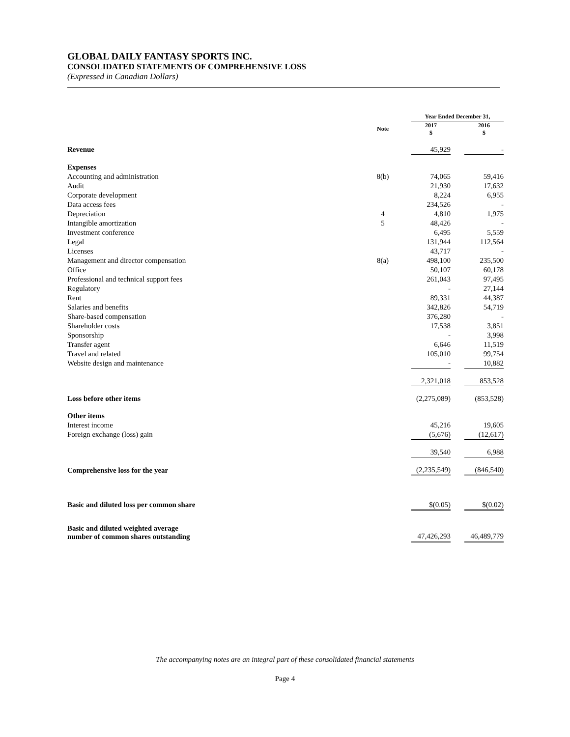GLOBAL DAILY FANTASY SPORTS INC.
CONSOLIDATED STATEMENTS OF COMPREHENSIVE LOSS
(Expressed in Canadian Dollars)
| | | | Year Ended December 31, | | |
| --- | --- | --- | --- | --- | --- |
| | Note | | 2017 $ | | 2016 $ |
| Revenue | | | 45,929 | | - |
| Expenses | | | | | |
| Accounting and administration | 8(b) | | 74,065 | | 59,416 |
| Audit | | | 21,930 | | 17,632 |
| Corporate development | | | 8,224 | | 6,955 |
| Data access fees | | | 234,526 | | - |
| Depreciation | 4 | | 4,810 | | 1,975 |
| Intangible amortization | 5 | | 48,426 | | - |
| Investment conference | | | 6,495 | | 5,559 |
| Legal | | | 131,944 | | 112,564 |
| Licenses | | | 43,717 | | - |
| Management and director compensation | 8(a) | | 498,100 | | 235,500 |
| Office | | | 50,107 | | 60,178 |
| Professional and technical support fees | | | 261,043 | | 97,495 |
| Regulatory | | | - | | 27,144 |
| Rent | | | 89,331 | | 44,387 |
| Salaries and benefits | | | 342,826 | | 54,719 |
| Share-based compensation | | | 376,280 | | - |
| Shareholder costs | | | 17,538 | | 3,851 |
| Sponsorship | | | - | | 3,998 |
| Transfer agent | | | 6,646 | | 11,519 |
| Travel and related | | | 105,010 | | 99,754 |
| Website design and maintenance | | | - | | 10,882 |
| | | | 2,321,018 | | 853,528 |
| Loss before other items | | | (2,275,089) | | (853,528) |
| Other items | | | | | |
| Interest income | | | 45,216 | | 19,605 |
| Foreign exchange (loss) gain | | | (5,676) | | (12,617) |
| | | | 39,540 | | 6,988 |
| Comprehensive loss for the year | | | (2,235,549) | | (846,540) |
| Basic and diluted loss per common share | | | $(0.05) | | $(0.02) |
| Basic and diluted weighted average number of common shares outstanding | | | 47,426,293 | | 46,489,779 |
The accompanying notes are an integral part of these consolidated financial statements
Page 4